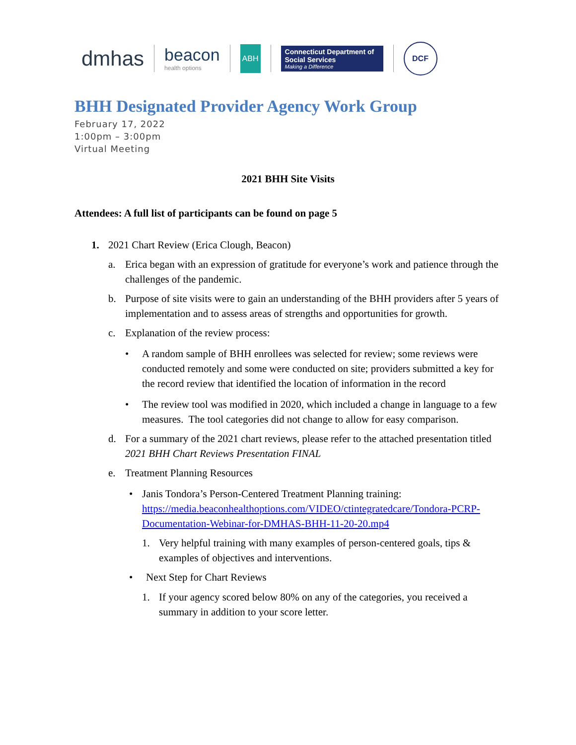dmhas
beacon
health options
ABH
Connecticut Department of Social Services
Making a Difference
DCF
BHH Designated Provider Agency Work Group
February 17, 2022
1:00pm – 3:00pm
Virtual Meeting
2021 BHH Site Visits
Attendees: A full list of participants can be found on page 5
1. 2021 Chart Review (Erica Clough, Beacon)
a. Erica began with an expression of gratitude for everyone’s work and patience through the challenges of the pandemic.
b. Purpose of site visits were to gain an understanding of the BHH providers after 5 years of implementation and to assess areas of strengths and opportunities for growth.
c. Explanation of the review process:
• A random sample of BHH enrollees was selected for review; some reviews were conducted remotely and some were conducted on site; providers submitted a key for the record review that identified the location of information in the record
• The review tool was modified in 2020, which included a change in language to a few measures. The tool categories did not change to allow for easy comparison.
d. For a summary of the 2021 chart reviews, please refer to the attached presentation titled 2021 BHH Chart Reviews Presentation FINAL
e. Treatment Planning Resources
• Janis Tondora’s Person-Centered Treatment Planning training: https://media.beaconhealthoptions.com/VIDEO/ctintegratedcare/Tondora-PCRP-Documentation-Webinar-for-DMHAS-BHH-11-20-20.mp4
1. Very helpful training with many examples of person-centered goals, tips & examples of objectives and interventions.
• Next Step for Chart Reviews
1. If your agency scored below 80% on any of the categories, you received a summary in addition to your score letter.